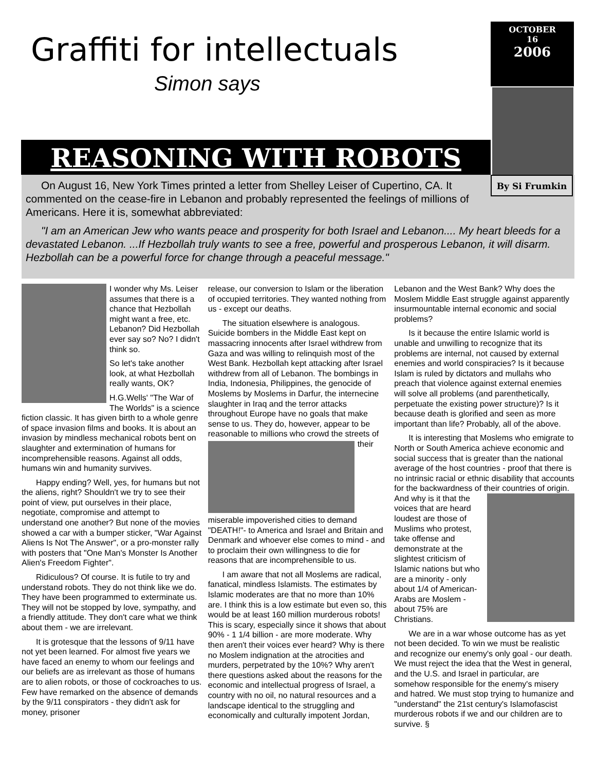Graffiti for intellectuals
Simon says
OCTOBER
16
2006
REASONING WITH ROBOTS
By Si Frumkin
On August 16, New York Times printed a letter from Shelley Leiser of Cupertino, CA. It commented on the cease-fire in Lebanon and probably represented the feelings of millions of Americans. Here it is, somewhat abbreviated:
"I am an American Jew who wants peace and prosperity for both Israel and Lebanon.... My heart bleeds for a devastated Lebanon. ...If Hezbollah truly wants to see a free, powerful and prosperous Lebanon, it will disarm. Hezbollah can be a powerful force for change through a peaceful message."
I wonder why Ms. Leiser assumes that there is a chance that Hezbollah might want a free, etc. Lebanon? Did Hezbollah ever say so? No? I didn't think so.
So let's take another look, at what Hezbollah really wants, OK?
H.G.Wells' "The War of The Worlds" is a science fiction classic. It has given birth to a whole genre of space invasion films and books. It is about an invasion by mindless mechanical robots bent on slaughter and extermination of humans for incomprehensible reasons. Against all odds, humans win and humanity survives.
Happy ending? Well, yes, for humans but not the aliens, right? Shouldn't we try to see their point of view, put ourselves in their place, negotiate, compromise and attempt to understand one another? But none of the movies showed a car with a bumper sticker, "War Against Aliens Is Not The Answer", or a pro-monster rally with posters that "One Man's Monster Is Another Alien's Freedom Fighter".
Ridiculous? Of course. It is futile to try and understand robots. They do not think like we do. They have been programmed to exterminate us. They will not be stopped by love, sympathy, and a friendly attitude. They don't care what we think about them - we are irrelevant.
It is grotesque that the lessons of 9/11 have not yet been learned. For almost five years we have faced an enemy to whom our feelings and our beliefs are as irrelevant as those of humans are to alien robots, or those of cockroaches to us. Few have remarked on the absence of demands by the 9/11 conspirators - they didn't ask for money, prisoner
release, our conversion to Islam or the liberation of occupied territories. They wanted nothing from us - except our deaths.
The situation elsewhere is analogous. Suicide bombers in the Middle East kept on massacring innocents after Israel withdrew from Gaza and was willing to relinquish most of the West Bank. Hezbollah kept attacking after Israel withdrew from all of Lebanon. The bombings in India, Indonesia, Philippines, the genocide of Moslems by Moslems in Darfur, the internecine slaughter in Iraq and the terror attacks throughout Europe have no goals that make sense to us. They do, however, appear to be reasonable to millions who crowd the streets of their miserable impoverished cities to demand "DEATH!"- to America and Israel and Britain and Denmark and whoever else comes to mind - and to proclaim their own willingness to die for reasons that are incomprehensible to us.
I am aware that not all Moslems are radical, fanatical, mindless Islamists. The estimates by Islamic moderates are that no more than 10% are. I think this is a low estimate but even so, this would be at least 160 million murderous robots! This is scary, especially since it shows that about 90% - 1 1/4 billion - are more moderate. Why then aren't their voices ever heard? Why is there no Moslem indignation at the atrocities and murders, perpetrated by the 10%? Why aren't there questions asked about the reasons for the economic and intellectual progress of Israel, a country with no oil, no natural resources and a landscape identical to the struggling and economically and culturally impotent Jordan,
Lebanon and the West Bank? Why does the Moslem Middle East struggle against apparently insurmountable internal economic and social problems?
Is it because the entire Islamic world is unable and unwilling to recognize that its problems are internal, not caused by external enemies and world conspiracies? Is it because Islam is ruled by dictators and mullahs who preach that violence against external enemies will solve all problems (and parenthetically, perpetuate the existing power structure)? Is it because death is glorified and seen as more important than life? Probably, all of the above.
It is interesting that Moslems who emigrate to North or South America achieve economic and social success that is greater than the national average of the host countries - proof that there is no intrinsic racial or ethnic disability that accounts for the backwardness of their countries of origin. And why is it that the voices that are heard loudest are those of Muslims who protest, take offense and demonstrate at the slightest criticism of Islamic nations but who are a minority - only about 1/4 of American-Arabs are Moslem - about 75% are Christians.
We are in a war whose outcome has as yet not been decided. To win we must be realistic and recognize our enemy's only goal - our death. We must reject the idea that the West in general, and the U.S. and Israel in particular, are somehow responsible for the enemy's misery and hatred. We must stop trying to humanize and "understand" the 21st century's Islamofascist murderous robots if we and our children are to survive. §